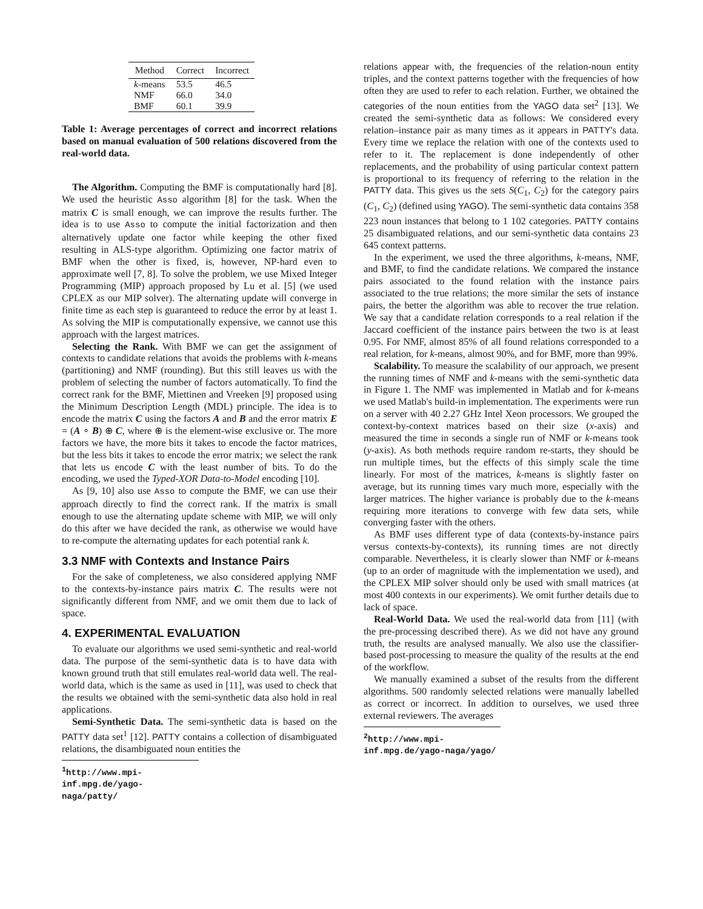| Method | Correct | Incorrect |
| --- | --- | --- |
| k -means | 53.5 | 46.5 |
| NMF | 66.0 | 34.0 |
| BMF | 60.1 | 39.9 |
Table 1: Average percentages of correct and incorrect relations based on manual evaluation of 500 relations discovered from the real-world data.
The Algorithm. Computing the BMF is computationally hard [8]. We used the heuristic Asso algorithm [8] for the task. When the matrix C is small enough, we can improve the results further. The idea is to use Asso to compute the initial factorization and then alternatively update one factor while keeping the other fixed resulting in ALS-type algorithm. Optimizing one factor matrix of BMF when the other is fixed, is, however, NP-hard even to approximate well [7, 8]. To solve the problem, we use Mixed Integer Programming (MIP) approach proposed by Lu et al. [5] (we used CPLEX as our MIP solver). The alternating update will converge in finite time as each step is guaranteed to reduce the error by at least 1. As solving the MIP is computationally expensive, we cannot use this approach with the largest matrices.
Selecting the Rank. With BMF we can get the assignment of contexts to candidate relations that avoids the problems with k-means (partitioning) and NMF (rounding). But this still leaves us with the problem of selecting the number of factors automatically. To find the correct rank for the BMF, Miettinen and Vreeken [9] proposed using the Minimum Description Length (MDL) principle. The idea is to encode the matrix C using the factors A and B and the error matrix E = (A ∘ B) ⊕ C, where ⊕ is the element-wise exclusive or. The more factors we have, the more bits it takes to encode the factor matrices, but the less bits it takes to encode the error matrix; we select the rank that lets us encode C with the least number of bits. To do the encoding, we used the Typed-XOR Data-to-Model encoding [10].
As [9, 10] also use Asso to compute the BMF, we can use their approach directly to find the correct rank. If the matrix is small enough to use the alternating update scheme with MIP, we will only do this after we have decided the rank, as otherwise we would have to re-compute the alternating updates for each potential rank k.
3.3 NMF with Contexts and Instance Pairs
For the sake of completeness, we also considered applying NMF to the contexts-by-instance pairs matrix C. The results were not significantly different from NMF, and we omit them due to lack of space.
4. EXPERIMENTAL EVALUATION
To evaluate our algorithms we used semi-synthetic and real-world data. The purpose of the semi-synthetic data is to have data with known ground truth that still emulates real-world data well. The real-world data, which is the same as used in [11], was used to check that the results we obtained with the semi-synthetic data also hold in real applications.
Semi-Synthetic Data. The semi-synthetic data is based on the PATTY data set<sup>1</sup> [12]. PATTY contains a collection of disambiguated relations, the disambiguated noun entities the
<sup>1</sup> http://www.mpi-inf.mpg.de/yago-naga/patty/
relations appear with, the frequencies of the relation-noun entity triples, and the context patterns together with the frequencies of how often they are used to refer to each relation. Further, we obtained the categories of the noun entities from the YAGO data set<sup>2</sup> [13]. We created the semi-synthetic data as follows: We considered every relation–instance pair as many times as it appears in PATTY's data. Every time we replace the relation with one of the contexts used to refer to it. The replacement is done independently of other replacements, and the probability of using particular context pattern is proportional to its frequency of referring to the relation in the PATTY data. This gives us the sets S(C<sub>1</sub>, C<sub>2</sub>) for the category pairs (C<sub>1</sub>, C<sub>2</sub>) (defined using YAGO). The semi-synthetic data contains 358 223 noun instances that belong to 1 102 categories. PATTY contains 25 disambiguated relations, and our semi-synthetic data contains 23 645 context patterns.
In the experiment, we used the three algorithms, k-means, NMF, and BMF, to find the candidate relations. We compared the instance pairs associated to the found relation with the instance pairs associated to the true relations; the more similar the sets of instance pairs, the better the algorithm was able to recover the true relation. We say that a candidate relation corresponds to a real relation if the Jaccard coefficient of the instance pairs between the two is at least 0.95. For NMF, almost 85% of all found relations corresponded to a real relation, for k-means, almost 90%, and for BMF, more than 99%.
Scalability. To measure the scalability of our approach, we present the running times of NMF and k-means with the semi-synthetic data in Figure 1. The NMF was implemented in Matlab and for k-means we used Matlab's build-in implementation. The experiments were run on a server with 40 2.27 GHz Intel Xeon processors. We grouped the context-by-context matrices based on their size (x-axis) and measured the time in seconds a single run of NMF or k-means took (y-axis). As both methods require random re-starts, they should be run multiple times, but the effects of this simply scale the time linearly. For most of the matrices, k-means is slightly faster on average, but its running times vary much more, especially with the larger matrices. The higher variance is probably due to the k-means requiring more iterations to converge with few data sets, while converging faster with the others.
As BMF uses different type of data (contexts-by-instance pairs versus contexts-by-contexts), its running times are not directly comparable. Nevertheless, it is clearly slower than NMF or k-means (up to an order of magnitude with the implementation we used), and the CPLEX MIP solver should only be used with small matrices (at most 400 contexts in our experiments). We omit further details due to lack of space.
Real-World Data. We used the real-world data from [11] (with the pre-processing described there). As we did not have any ground truth, the results are analysed manually. We also use the classifier-based post-processing to measure the quality of the results at the end of the workflow.
We manually examined a subset of the results from the different algorithms. 500 randomly selected relations were manually labelled as correct or incorrect. In addition to ourselves, we used three external reviewers. The averages
<sup>2</sup> http://www.mpi-inf.mpg.de/yago-naga/yago/